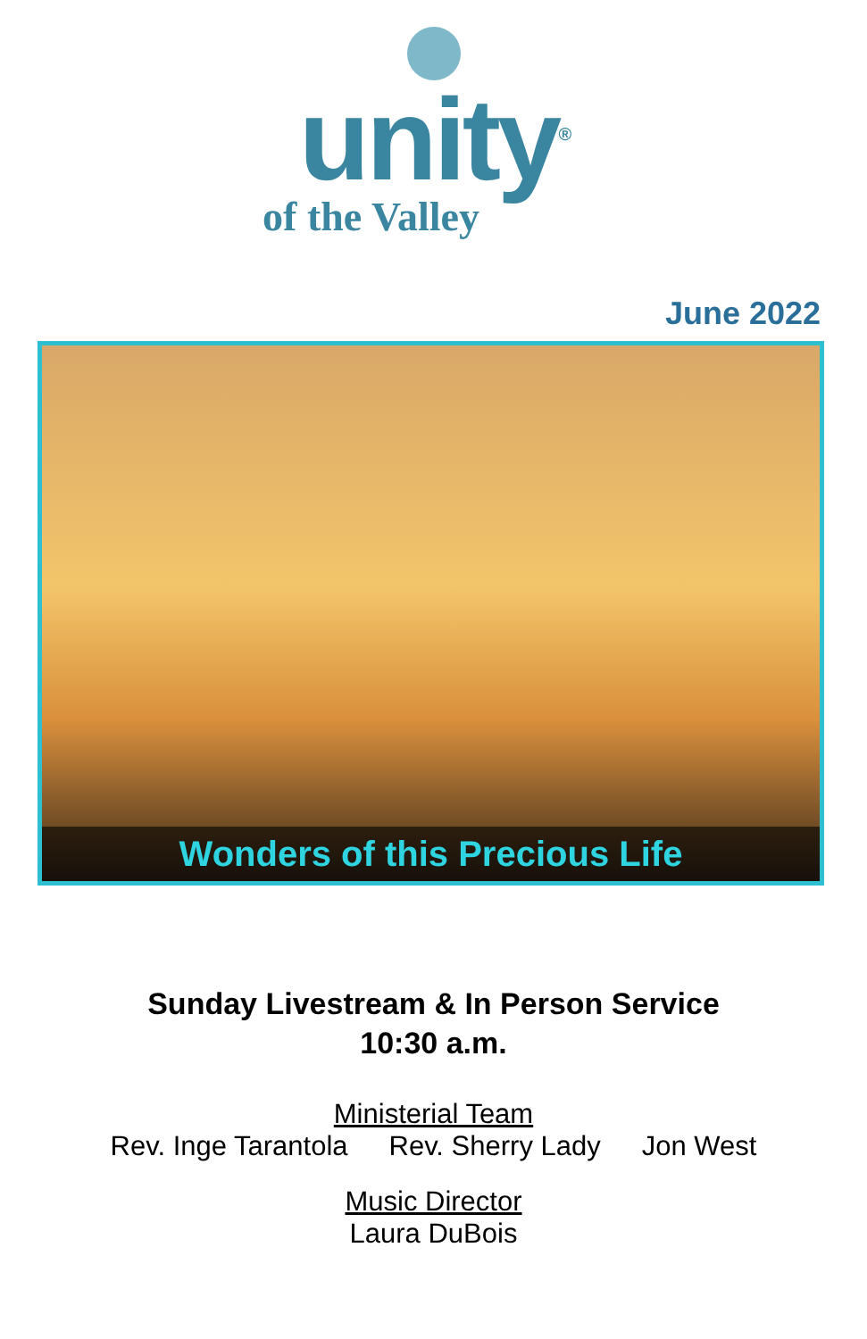unity<sup>®</sup>
of the Valley
June 2022
Wonders of this Precious Life
Sunday Livestream & In Person Service
10:30 a.m.
Ministerial Team
Rev. Inge Tarantola Rev. Sherry Lady Jon West
Music Director
Laura DuBois